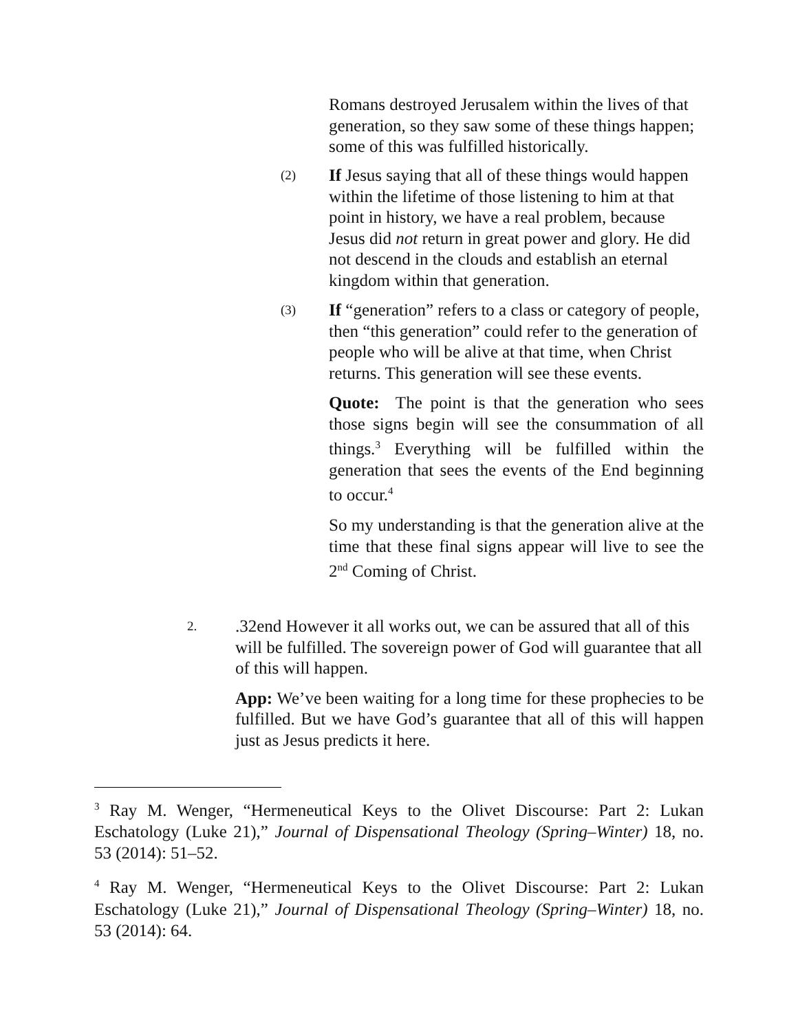Romans destroyed Jerusalem within the lives of that generation, so they saw some of these things happen; some of this was fulfilled historically.
(2)
If Jesus saying that all of these things would happen within the lifetime of those listening to him at that point in history, we have a real problem, because Jesus did not return in great power and glory. He did not descend in the clouds and establish an eternal kingdom within that generation.
(3)
If “generation” refers to a class or category of people, then “this generation” could refer to the generation of people who will be alive at that time, when Christ returns. This generation will see these events.
Quote: The point is that the generation who sees those signs begin will see the consummation of all things.<sup>3</sup> Everything will be fulfilled within the generation that sees the events of the End beginning to occur.<sup>4</sup>
So my understanding is that the generation alive at the time that these final signs appear will live to see the 2<sup>nd</sup> Coming of Christ.
2.
.32end However it all works out, we can be assured that all of this will be fulfilled. The sovereign power of God will guarantee that all of this will happen.
App: We’ve been waiting for a long time for these prophecies to be fulfilled. But we have God’s guarantee that all of this will happen just as Jesus predicts it here.
<sup>3</sup> Ray M. Wenger, “Hermeneutical Keys to the Olivet Discourse: Part 2: Lukan Eschatology (Luke 21),” Journal of Dispensational Theology (Spring–Winter) 18, no. 53 (2014): 51–52.
<sup>4</sup> Ray M. Wenger, “Hermeneutical Keys to the Olivet Discourse: Part 2: Lukan Eschatology (Luke 21),” Journal of Dispensational Theology (Spring–Winter) 18, no. 53 (2014): 64.